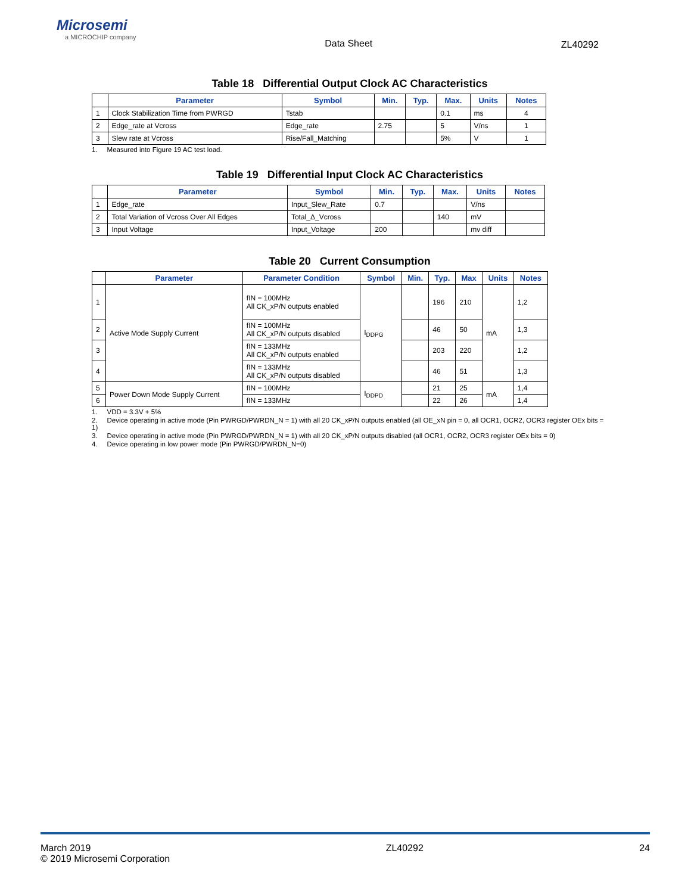Microsemi
a MICROCHIP company
Data Sheet ZL40292
Table 18 Differential Output Clock AC Characteristics
| | Parameter | Symbol | Min. | Typ. | Max. | Units | Notes |
| --- | --- | --- | --- | --- | --- | --- | --- |
| 1 | Clock Stabilization Time from PWRGD | Tstab | | | 0.1 | ms | 4 |
| 2 | Edge_rate at Vcross | Edge_rate | 2.75 | | 5 | V/ns | 1 |
| 3 | Slew rate at Vcross | Rise/Fall_Matching | | | 5% | V | 1 |
1. Measured into Figure 19 AC test load.
Table 19 Differential Input Clock AC Characteristics
| | Parameter | Symbol | Min. | Typ. | Max. | Units | Notes |
| --- | --- | --- | --- | --- | --- | --- | --- |
| 1 | Edge_rate | Input_Slew_Rate | 0.7 | | | V/ns | |
| 2 | Total Variation of Vcross Over All Edges | Total_Δ_Vcross | | | 140 | mV | |
| 3 | Input Voltage | Input_Voltage | 200 | | | mv diff | |
Table 20 Current Consumption
| | Parameter | Parameter Condition | Symbol | Min. | Typ. | Max | Units | Notes |
| --- | --- | --- | --- | --- | --- | --- | --- | --- |
| 1 | Active Mode Supply Current | fIN = 100MHz All CK_xP/N outputs enabled | I<sub>DDPG</sub> | | 196 | 210 | mA | 1,2 |
| 2 | | fIN = 100MHz All CK_xP/N outputs disabled | | | 46 | 50 | | 1,3 |
| 3 | | fIN = 133MHz All CK_xP/N outputs enabled | | | 203 | 220 | | 1,2 |
| 4 | | fIN = 133MHz All CK_xP/N outputs disabled | | | 46 | 51 | | 1,3 |
| 5 | Power Down Mode Supply Current | fIN = 100MHz | I<sub>DDPD</sub> | | 21 | 25 | mA | 1,4 |
| 6 | | fIN = 133MHz | | | 22 | 26 | | 1,4 |
1. VDD = 3.3V + 5%
2. Device operating in active mode (Pin PWRGD/PWRDN_N = 1) with all 20 CK_xP/N outputs enabled (all OE_xN pin = 0, all OCR1, OCR2, OCR3 register OEx bits = 1)
3. Device operating in active mode (Pin PWRGD/PWRDN_N = 1) with all 20 CK_xP/N outputs disabled (all OCR1, OCR2, OCR3 register OEx bits = 0)
4. Device operating in low power mode (Pin PWRGD/PWRDN_N=0)
March 2019
© 2019 Microsemi Corporation
ZL40292 24